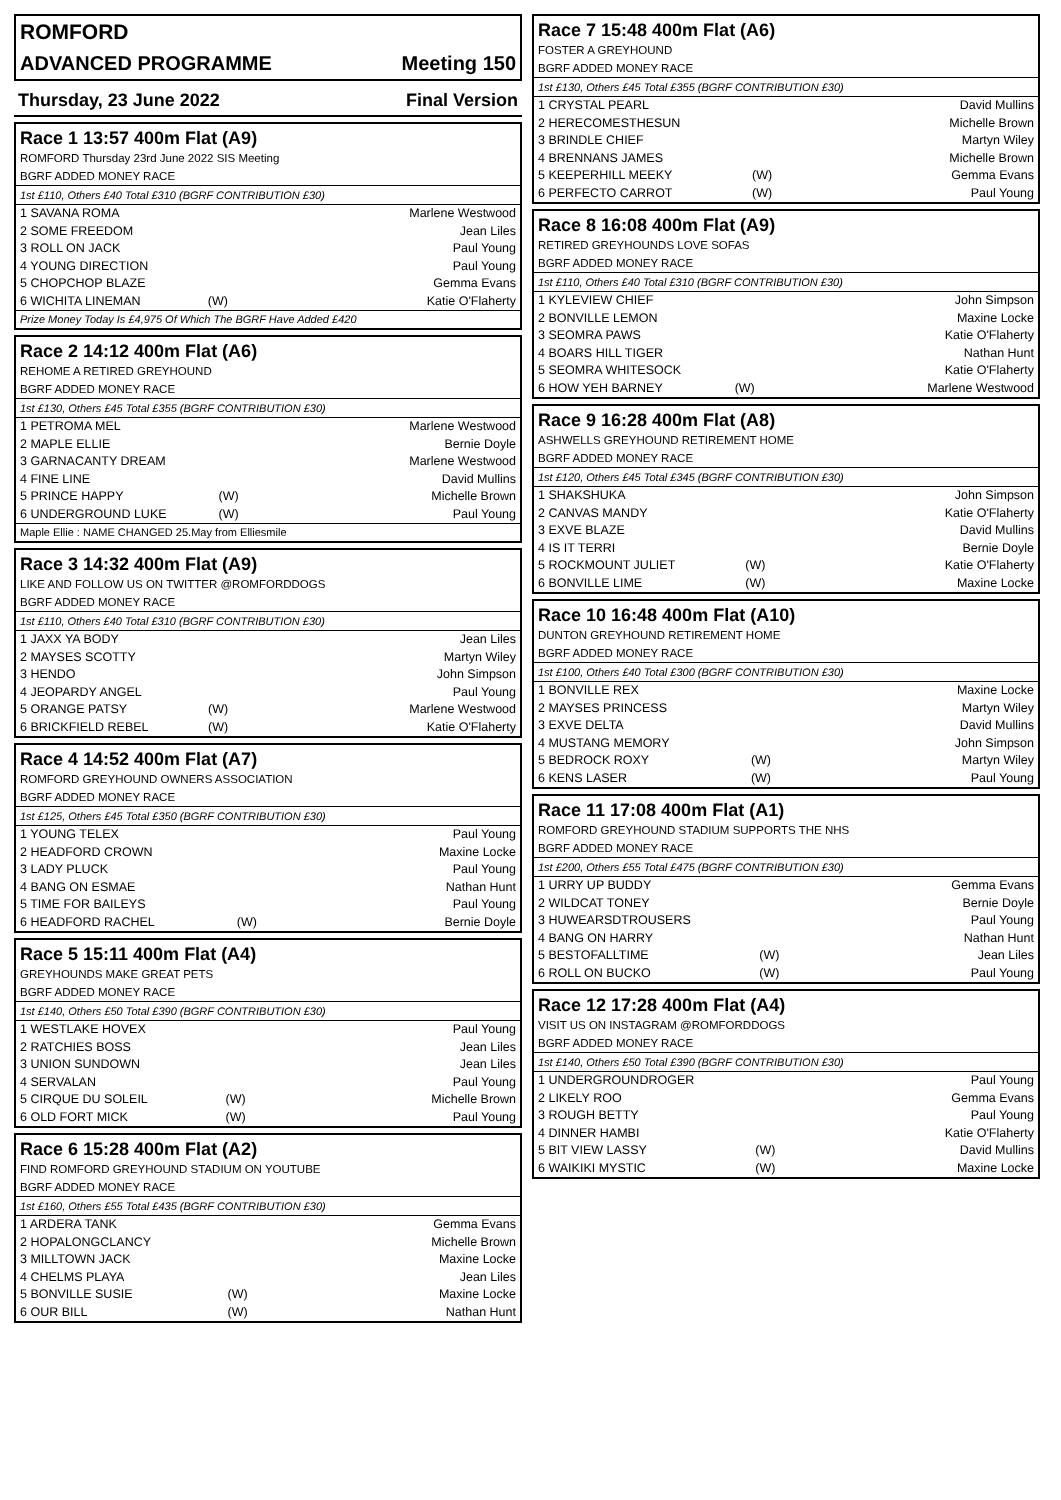ROMFORD
ADVANCED PROGRAMME Meeting 150
Thursday, 23 June 2022 Final Version
Race 1 13:57 400m Flat (A9)
ROMFORD Thursday 23rd June 2022 SIS Meeting
BGRF ADDED MONEY RACE
1st £110, Others £40 Total £310 (BGRF CONTRIBUTION £30)
| 1 SAVANA ROMA | | Marlene Westwood |
| 2 SOME FREEDOM | | Jean Liles |
| 3 ROLL ON JACK | | Paul Young |
| 4 YOUNG DIRECTION | | Paul Young |
| 5 CHOPCHOP BLAZE | | Gemma Evans |
| 6 WICHITA LINEMAN | (W) | Katie O'Flaherty |
Prize Money Today Is £4,975 Of Which The BGRF Have Added £420
Race 2 14:12 400m Flat (A6)
REHOME A RETIRED GREYHOUND
BGRF ADDED MONEY RACE
1st £130, Others £45 Total £355 (BGRF CONTRIBUTION £30)
| 1 PETROMA MEL | | Marlene Westwood |
| 2 MAPLE ELLIE | | Bernie Doyle |
| 3 GARNACANTY DREAM | | Marlene Westwood |
| 4 FINE LINE | | David Mullins |
| 5 PRINCE HAPPY | (W) | Michelle Brown |
| 6 UNDERGROUND LUKE | (W) | Paul Young |
Maple Ellie : NAME CHANGED 25.May from Elliesmile
Race 3 14:32 400m Flat (A9)
LIKE AND FOLLOW US ON TWITTER @ROMFORDDOGS
BGRF ADDED MONEY RACE
1st £110, Others £40 Total £310 (BGRF CONTRIBUTION £30)
| 1 JAXX YA BODY | | Jean Liles |
| 2 MAYSES SCOTTY | | Martyn Wiley |
| 3 HENDO | | John Simpson |
| 4 JEOPARDY ANGEL | | Paul Young |
| 5 ORANGE PATSY | (W) | Marlene Westwood |
| 6 BRICKFIELD REBEL | (W) | Katie O'Flaherty |
Race 4 14:52 400m Flat (A7)
ROMFORD GREYHOUND OWNERS ASSOCIATION
BGRF ADDED MONEY RACE
1st £125, Others £45 Total £350 (BGRF CONTRIBUTION £30)
| 1 YOUNG TELEX | | Paul Young |
| 2 HEADFORD CROWN | | Maxine Locke |
| 3 LADY PLUCK | | Paul Young |
| 4 BANG ON ESMAE | | Nathan Hunt |
| 5 TIME FOR BAILEYS | | Paul Young |
| 6 HEADFORD RACHEL | (W) | Bernie Doyle |
Race 5 15:11 400m Flat (A4)
GREYHOUNDS MAKE GREAT PETS
BGRF ADDED MONEY RACE
1st £140, Others £50 Total £390 (BGRF CONTRIBUTION £30)
| 1 WESTLAKE HOVEX | | Paul Young |
| 2 RATCHIES BOSS | | Jean Liles |
| 3 UNION SUNDOWN | | Jean Liles |
| 4 SERVALAN | | Paul Young |
| 5 CIRQUE DU SOLEIL | (W) | Michelle Brown |
| 6 OLD FORT MICK | (W) | Paul Young |
Race 6 15:28 400m Flat (A2)
FIND ROMFORD GREYHOUND STADIUM ON YOUTUBE
BGRF ADDED MONEY RACE
1st £160, Others £55 Total £435 (BGRF CONTRIBUTION £30)
| 1 ARDERA TANK | | Gemma Evans |
| 2 HOPALONGCLANCY | | Michelle Brown |
| 3 MILLTOWN JACK | | Maxine Locke |
| 4 CHELMS PLAYA | | Jean Liles |
| 5 BONVILLE SUSIE | (W) | Maxine Locke |
| 6 OUR BILL | (W) | Nathan Hunt |
Race 7 15:48 400m Flat (A6)
FOSTER A GREYHOUND
BGRF ADDED MONEY RACE
1st £130, Others £45 Total £355 (BGRF CONTRIBUTION £30)
| 1 CRYSTAL PEARL | | David Mullins |
| 2 HERECOMESTHESUN | | Michelle Brown |
| 3 BRINDLE CHIEF | | Martyn Wiley |
| 4 BRENNANS JAMES | | Michelle Brown |
| 5 KEEPERHILL MEEKY | (W) | Gemma Evans |
| 6 PERFECTO CARROT | (W) | Paul Young |
Race 8 16:08 400m Flat (A9)
RETIRED GREYHOUNDS LOVE SOFAS
BGRF ADDED MONEY RACE
1st £110, Others £40 Total £310 (BGRF CONTRIBUTION £30)
| 1 KYLEVIEW CHIEF | | John Simpson |
| 2 BONVILLE LEMON | | Maxine Locke |
| 3 SEOMRA PAWS | | Katie O'Flaherty |
| 4 BOARS HILL TIGER | | Nathan Hunt |
| 5 SEOMRA WHITESOCK | | Katie O'Flaherty |
| 6 HOW YEH BARNEY | (W) | Marlene Westwood |
Race 9 16:28 400m Flat (A8)
ASHWELLS GREYHOUND RETIREMENT HOME
BGRF ADDED MONEY RACE
1st £120, Others £45 Total £345 (BGRF CONTRIBUTION £30)
| 1 SHAKSHUKA | | John Simpson |
| 2 CANVAS MANDY | | Katie O'Flaherty |
| 3 EXVE BLAZE | | David Mullins |
| 4 IS IT TERRI | | Bernie Doyle |
| 5 ROCKMOUNT JULIET | (W) | Katie O'Flaherty |
| 6 BONVILLE LIME | (W) | Maxine Locke |
Race 10 16:48 400m Flat (A10)
DUNTON GREYHOUND RETIREMENT HOME
BGRF ADDED MONEY RACE
1st £100, Others £40 Total £300 (BGRF CONTRIBUTION £30)
| 1 BONVILLE REX | | Maxine Locke |
| 2 MAYSES PRINCESS | | Martyn Wiley |
| 3 EXVE DELTA | | David Mullins |
| 4 MUSTANG MEMORY | | John Simpson |
| 5 BEDROCK ROXY | (W) | Martyn Wiley |
| 6 KENS LASER | (W) | Paul Young |
Race 11 17:08 400m Flat (A1)
ROMFORD GREYHOUND STADIUM SUPPORTS THE NHS
BGRF ADDED MONEY RACE
1st £200, Others £55 Total £475 (BGRF CONTRIBUTION £30)
| 1 URRY UP BUDDY | | Gemma Evans |
| 2 WILDCAT TONEY | | Bernie Doyle |
| 3 HUWEARSDTROUSERS | | Paul Young |
| 4 BANG ON HARRY | | Nathan Hunt |
| 5 BESTOFALLTIME | (W) | Jean Liles |
| 6 ROLL ON BUCKO | (W) | Paul Young |
Race 12 17:28 400m Flat (A4)
VISIT US ON INSTAGRAM @ROMFORDDOGS
BGRF ADDED MONEY RACE
1st £140, Others £50 Total £390 (BGRF CONTRIBUTION £30)
| 1 UNDERGROUNDROGER | | Paul Young |
| 2 LIKELY ROO | | Gemma Evans |
| 3 ROUGH BETTY | | Paul Young |
| 4 DINNER HAMBI | | Katie O'Flaherty |
| 5 BIT VIEW LASSY | (W) | David Mullins |
| 6 WAIKIKI MYSTIC | (W) | Maxine Locke |